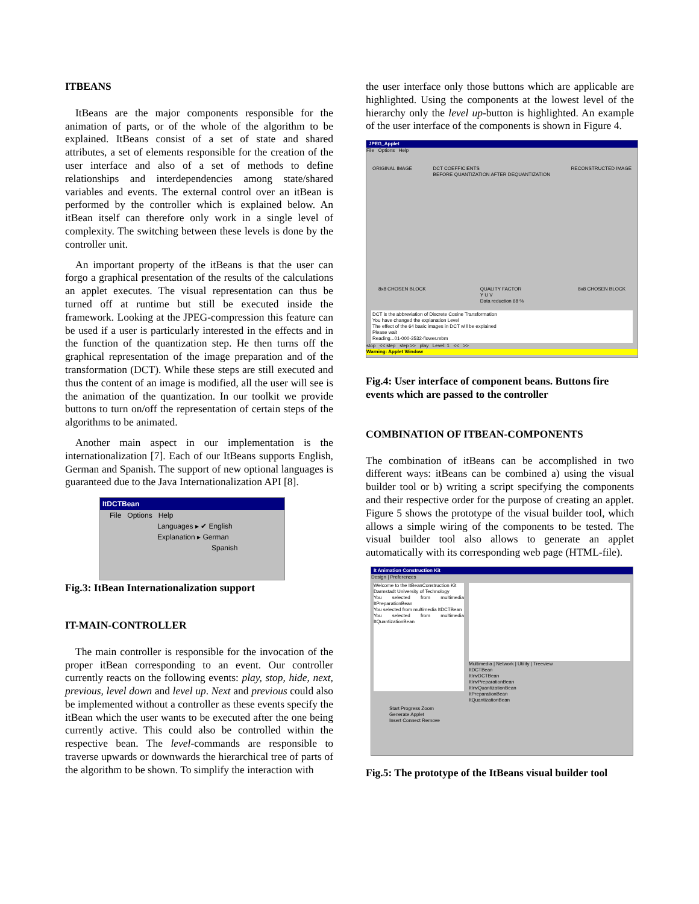ITBEANS
ItBeans are the major components responsible for the animation of parts, or of the whole of the algorithm to be explained. ItBeans consist of a set of state and shared attributes, a set of elements responsible for the creation of the user interface and also of a set of methods to define relationships and interdependencies among state/shared variables and events. The external control over an itBean is performed by the controller which is explained below. An itBean itself can therefore only work in a single level of complexity. The switching between these levels is done by the controller unit.
An important property of the itBeans is that the user can forgo a graphical presentation of the results of the calculations an applet executes. The visual representation can thus be turned off at runtime but still be executed inside the framework. Looking at the JPEG-compression this feature can be used if a user is particularly interested in the effects and in the function of the quantization step. He then turns off the graphical representation of the image preparation and of the transformation (DCT). While these steps are still executed and thus the content of an image is modified, all the user will see is the animation of the quantization. In our toolkit we provide buttons to turn on/off the representation of certain steps of the algorithms to be animated.
Another main aspect in our implementation is the internationalization [7]. Each of our ItBeans supports English, German and Spanish. The support of new optional languages is guaranteed due to the Java Internationalization API [8].
ItDCTBean
File Options Help
Languages ▸ ✔ English
Explanation ▸ German
Spanish
Fig.3: ItBean Internationalization support
IT-MAIN-CONTROLLER
The main controller is responsible for the invocation of the proper itBean corresponding to an event. Our controller currently reacts on the following events: play, stop, hide, next, previous, level down and level up. Next and previous could also be implemented without a controller as these events specify the itBean which the user wants to be executed after the one being currently active. This could also be controlled within the respective bean. The level-commands are responsible to traverse upwards or downwards the hierarchical tree of parts of the algorithm to be shown. To simplify the interaction with
the user interface only those buttons which are applicable are highlighted. Using the components at the lowest level of the hierarchy only the level up-button is highlighted. An example of the user interface of the components is shown in Figure 4.
JPEG_Applet
File Options Help
ORIGINAL IMAGE DCT COEFFICIENTS
BEFORE QUANTIZATION AFTER DEQUANTIZATION RECONSTRUCTED IMAGE
8x8 CHOSEN BLOCK QUALITY FACTOR
Y U V
Data reduction 68 % 8x8 CHOSEN BLOCK
DCT is the abbreviation of Discrete Cosine Transformation
You have changed the explanation Level
The effect of the 64 basic images in DCT will be explained
Please wait
Reading...01-000-3532-flower.mbm
stop << step step >> play Level: 1 << >>
Warning: Applet Window
Fig.4: User interface of component beans. Buttons fire events which are passed to the controller
COMBINATION OF ITBEAN-COMPONENTS
The combination of itBeans can be accomplished in two different ways: itBeans can be combined a) using the visual builder tool or b) writing a script specifying the components and their respective order for the purpose of creating an applet. Figure 5 shows the prototype of the visual builder tool, which allows a simple wiring of the components to be tested. The visual builder tool also allows to generate an applet automatically with its corresponding web page (HTML-file).
It Animation Construction Kit
Design | Preferences
Welcome to the ItBeanConstruction Kit
Darmstadt University of Technology
You selected from multimedia ItPreparationBean
You selected from multimedia ItDCTBean
You selected from multimedia ItQuantizationBean
Multimedia | Network | Utility | Treeview
ItDCTBean
ItInvDCTBean
ItInvPreparationBean
ItInvQuantizationBean
ItPreparationBean
ItQuantizationBean
Start Progress Zoom
Generate Applet
Insert Connect Remove
Fig.5: The prototype of the ItBeans visual builder tool